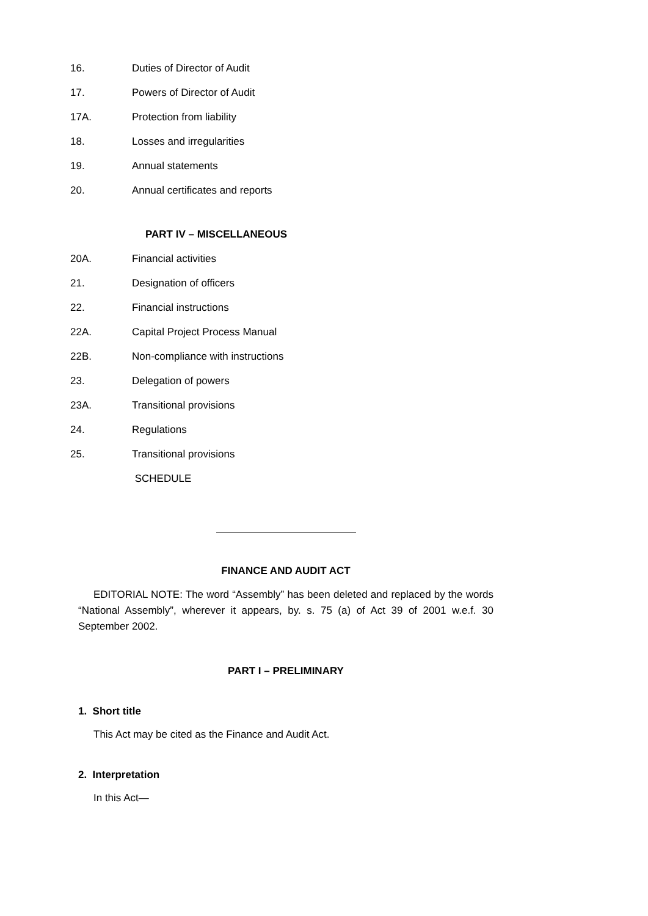16. Duties of Director of Audit
17. Powers of Director of Audit
17A. Protection from liability
18. Losses and irregularities
19. Annual statements
20. Annual certificates and reports
PART IV – MISCELLANEOUS
20A. Financial activities
21. Designation of officers
22. Financial instructions
22A. Capital Project Process Manual
22B. Non-compliance with instructions
23. Delegation of powers
23A. Transitional provisions
24. Regulations
25. Transitional provisions
SCHEDULE
FINANCE AND AUDIT ACT
EDITORIAL NOTE: The word “Assembly” has been deleted and replaced by the words “National Assembly”, wherever it appears, by. s. 75 (a) of Act 39 of 2001 w.e.f. 30 September 2002.
PART I – PRELIMINARY
1. Short title
This Act may be cited as the Finance and Audit Act.
2. Interpretation
In this Act—